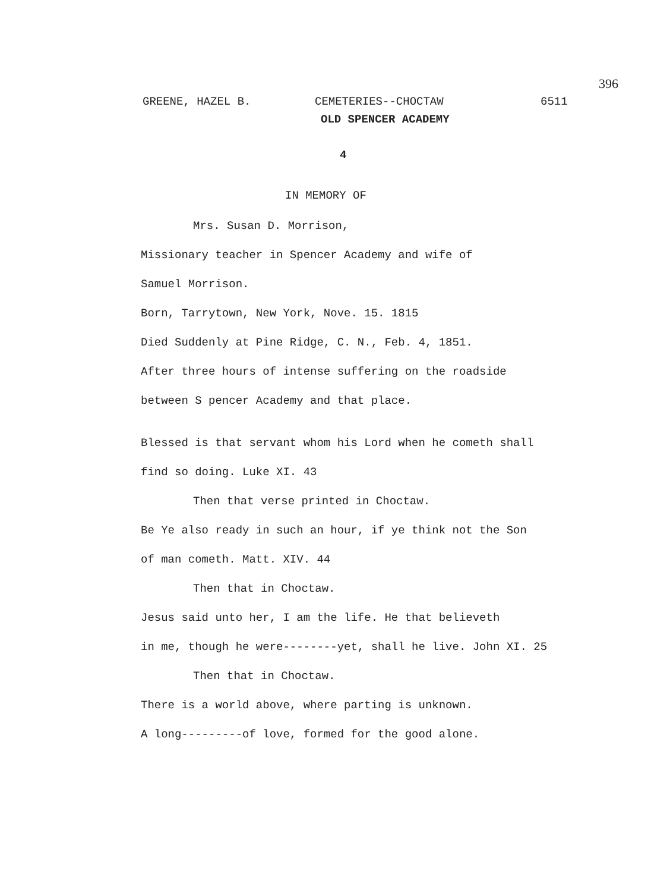396
GREENE, HAZEL B. CEMETERIES--CHOCTAW 6511
OLD SPENCER ACADEMY
4
IN MEMORY OF
Mrs. Susan D. Morrison,
Missionary teacher in Spencer Academy and wife of
Samuel Morrison.
Born, Tarrytown, New York, Nove. 15. 1815
Died Suddenly at Pine Ridge, C. N., Feb. 4, 1851.
After three hours of intense suffering on the roadside
between S pencer Academy and that place.
Blessed is that servant whom his Lord when he cometh shall
find so doing. Luke XI. 43
Then that verse printed in Choctaw.
Be Ye also ready in such an hour, if ye think not the Son
of man cometh. Matt. XIV. 44
Then that in Choctaw.
Jesus said unto her, I am the life. He that believeth
in me, though he were--------yet, shall he live. John XI. 25
Then that in Choctaw.
There is a world above, where parting is unknown.
A long---------of love, formed for the good alone.